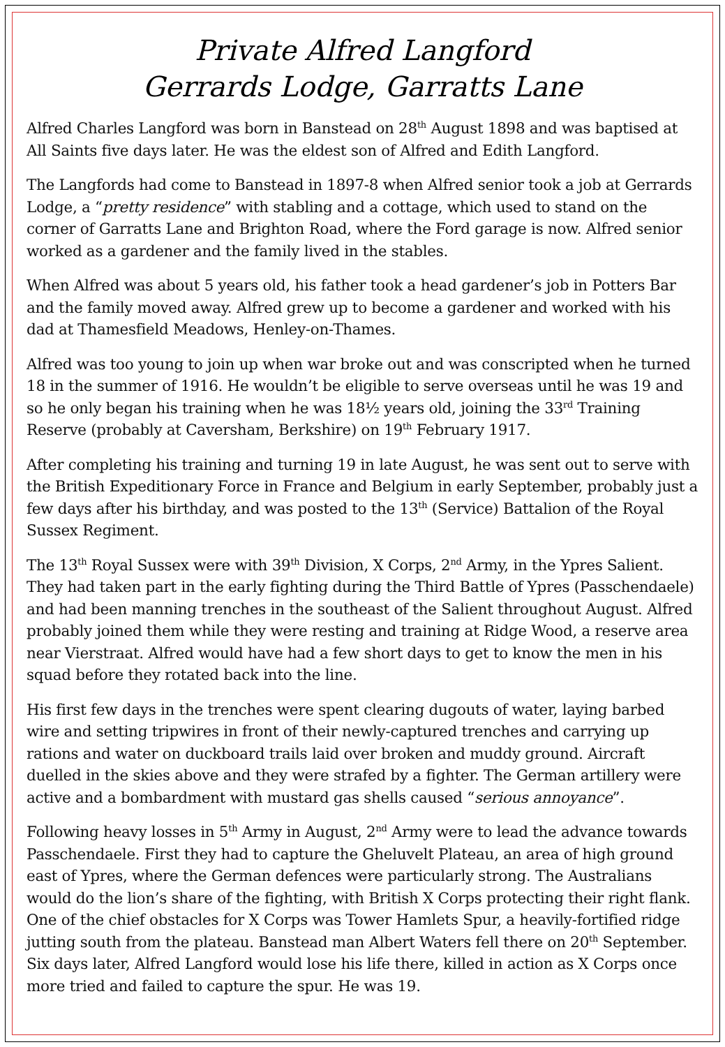Private Alfred Langford
Gerrards Lodge, Garratts Lane
Alfred Charles Langford was born in Banstead on 28<sup>th</sup> August 1898 and was baptised at All Saints five days later. He was the eldest son of Alfred and Edith Langford.
The Langfords had come to Banstead in 1897-8 when Alfred senior took a job at Gerrards Lodge, a “pretty residence” with stabling and a cottage, which used to stand on the corner of Garratts Lane and Brighton Road, where the Ford garage is now. Alfred senior worked as a gardener and the family lived in the stables.
When Alfred was about 5 years old, his father took a head gardener’s job in Potters Bar and the family moved away. Alfred grew up to become a gardener and worked with his dad at Thamesfield Meadows, Henley-on-Thames.
Alfred was too young to join up when war broke out and was conscripted when he turned 18 in the summer of 1916. He wouldn’t be eligible to serve overseas until he was 19 and so he only began his training when he was 18½ years old, joining the 33<sup>rd</sup> Training Reserve (probably at Caversham, Berkshire) on 19<sup>th</sup> February 1917.
After completing his training and turning 19 in late August, he was sent out to serve with the British Expeditionary Force in France and Belgium in early September, probably just a few days after his birthday, and was posted to the 13<sup>th</sup> (Service) Battalion of the Royal Sussex Regiment.
The 13<sup>th</sup> Royal Sussex were with 39<sup>th</sup> Division, X Corps, 2<sup>nd</sup> Army, in the Ypres Salient. They had taken part in the early fighting during the Third Battle of Ypres (Passchendaele) and had been manning trenches in the southeast of the Salient throughout August. Alfred probably joined them while they were resting and training at Ridge Wood, a reserve area near Vierstraat. Alfred would have had a few short days to get to know the men in his squad before they rotated back into the line.
His first few days in the trenches were spent clearing dugouts of water, laying barbed wire and setting tripwires in front of their newly-captured trenches and carrying up rations and water on duckboard trails laid over broken and muddy ground. Aircraft duelled in the skies above and they were strafed by a fighter. The German artillery were active and a bombardment with mustard gas shells caused “serious annoyance”.
Following heavy losses in 5<sup>th</sup> Army in August, 2<sup>nd</sup> Army were to lead the advance towards Passchendaele. First they had to capture the Gheluvelt Plateau, an area of high ground east of Ypres, where the German defences were particularly strong. The Australians would do the lion’s share of the fighting, with British X Corps protecting their right flank. One of the chief obstacles for X Corps was Tower Hamlets Spur, a heavily-fortified ridge jutting south from the plateau. Banstead man Albert Waters fell there on 20<sup>th</sup> September. Six days later, Alfred Langford would lose his life there, killed in action as X Corps once more tried and failed to capture the spur. He was 19.